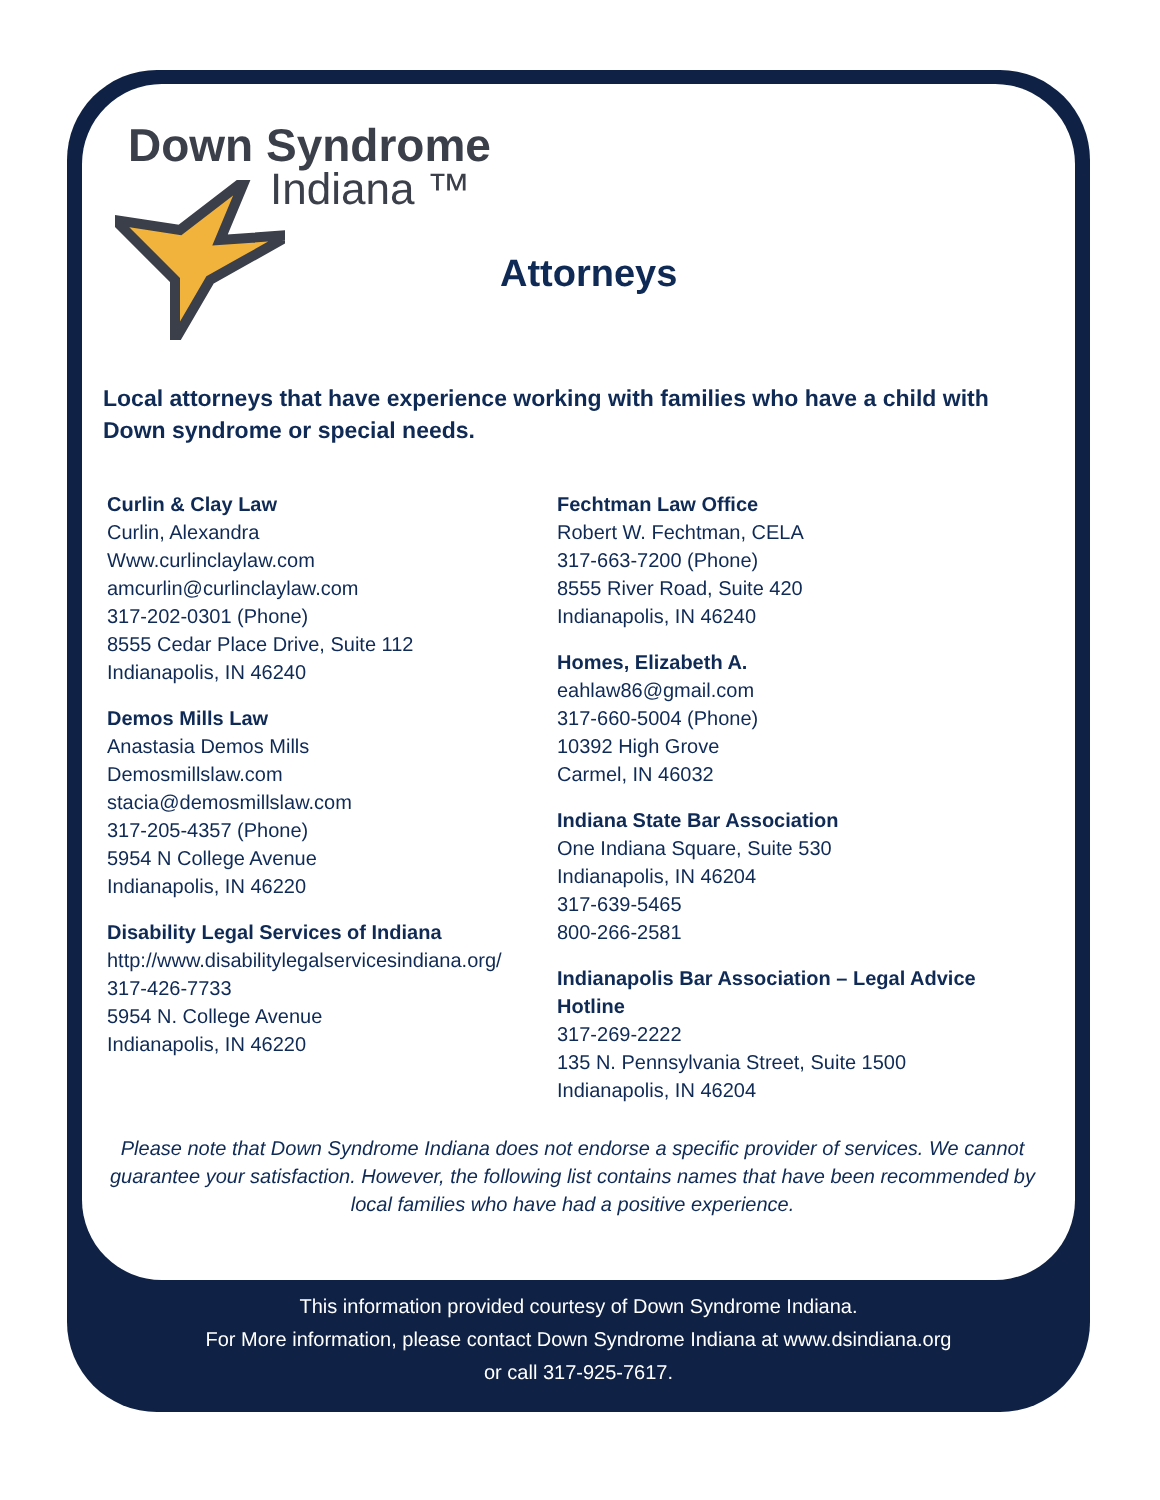Down Syndrome
Indiana ™
Attorneys
Local attorneys that have experience working with families who have a child with Down syndrome or special needs.
Curlin & Clay Law
Curlin, Alexandra
Www.curlinclaylaw.com
amcurlin@curlinclaylaw.com
317-202-0301 (Phone)
8555 Cedar Place Drive, Suite 112
Indianapolis, IN 46240
Demos Mills Law
Anastasia Demos Mills
Demosmillslaw.com
stacia@demosmillslaw.com
317-205-4357 (Phone)
5954 N College Avenue
Indianapolis, IN 46220
Disability Legal Services of Indiana
http://www.disabilitylegalservicesindiana.org/
317-426-7733
5954 N. College Avenue
Indianapolis, IN 46220
Fechtman Law Office
Robert W. Fechtman, CELA
317-663-7200 (Phone)
8555 River Road, Suite 420
Indianapolis, IN 46240
Homes, Elizabeth A.
eahlaw86@gmail.com
317-660-5004 (Phone)
10392 High Grove
Carmel, IN 46032
Indiana State Bar Association
One Indiana Square, Suite 530
Indianapolis, IN 46204
317-639-5465
800-266-2581
Indianapolis Bar Association – Legal Advice Hotline
317-269-2222
135 N. Pennsylvania Street, Suite 1500
Indianapolis, IN 46204
Please note that Down Syndrome Indiana does not endorse a specific provider of services. We cannot guarantee your satisfaction. However, the following list contains names that have been recommended by local families who have had a positive experience.
This information provided courtesy of Down Syndrome Indiana.
For More information, please contact Down Syndrome Indiana at www.dsindiana.org
or call 317-925-7617.